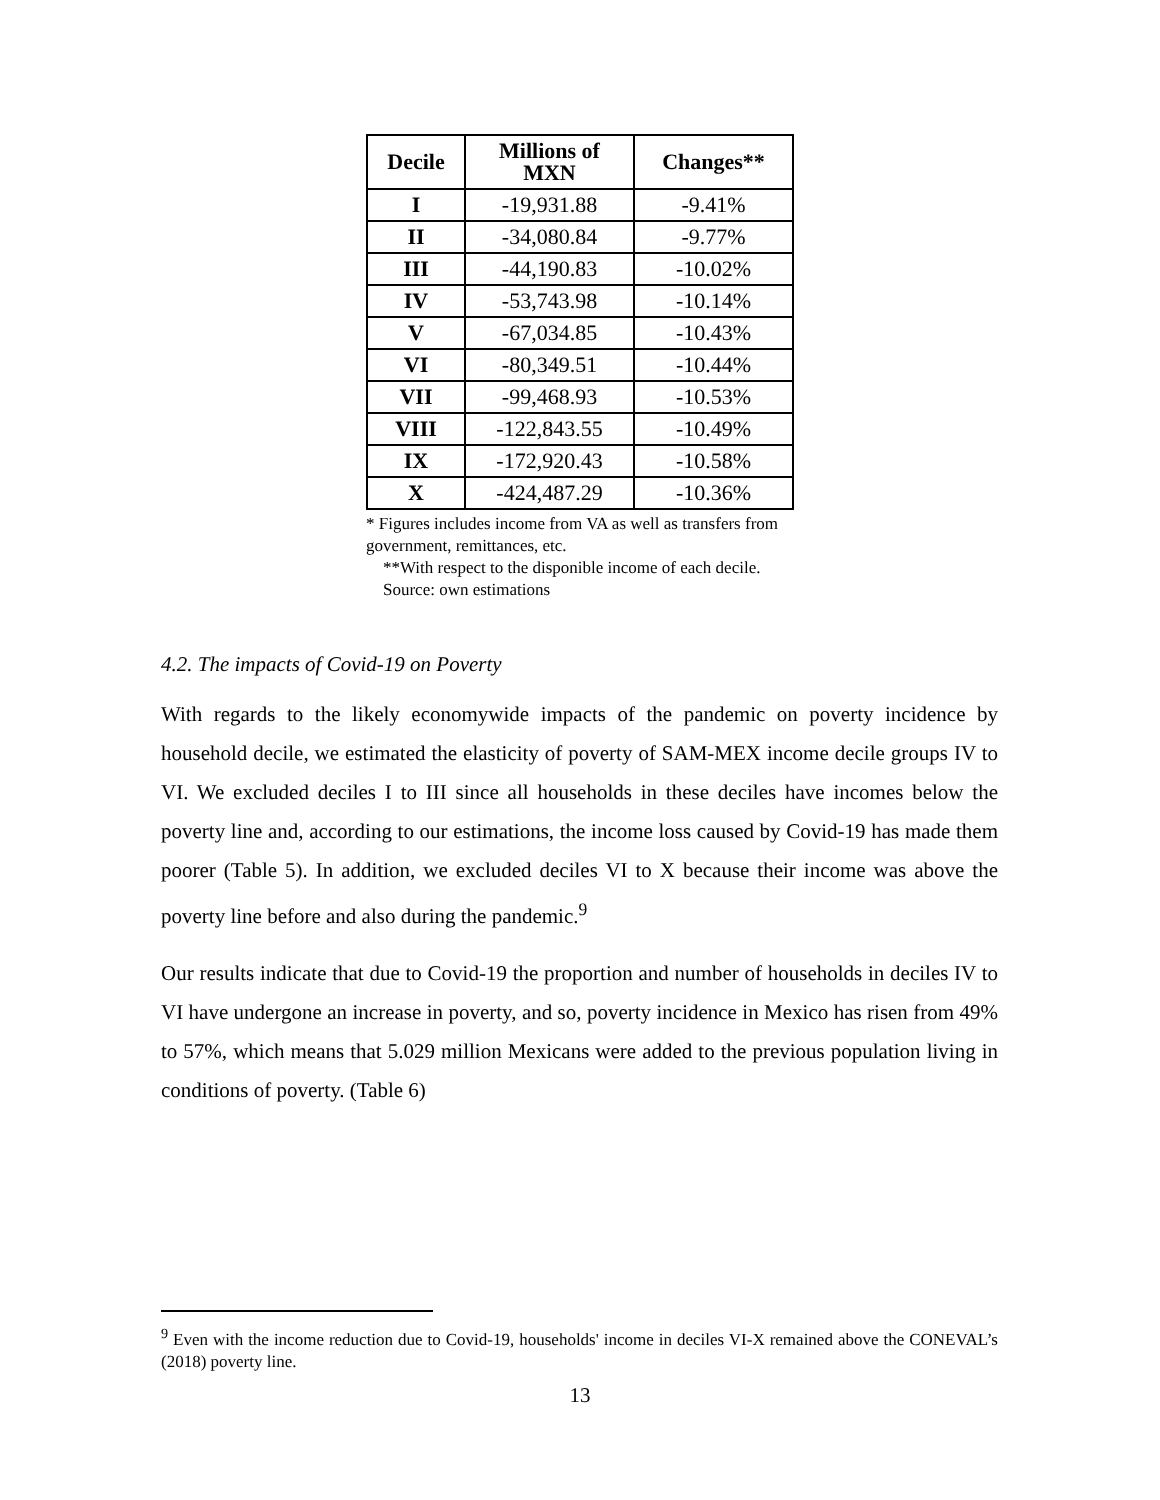| Decile | Millions of MXN | Changes** |
| --- | --- | --- |
| I | -19,931.88 | -9.41% |
| II | -34,080.84 | -9.77% |
| III | -44,190.83 | -10.02% |
| IV | -53,743.98 | -10.14% |
| V | -67,034.85 | -10.43% |
| VI | -80,349.51 | -10.44% |
| VII | -99,468.93 | -10.53% |
| VIII | -122,843.55 | -10.49% |
| IX | -172,920.43 | -10.58% |
| X | -424,487.29 | -10.36% |
* Figures includes income from VA as well as transfers from
government, remittances, etc.
**With respect to the disponible income of each decile.
Source: own estimations
4.2. The impacts of Covid-19 on Poverty
With regards to the likely economywide impacts of the pandemic on poverty incidence by household decile, we estimated the elasticity of poverty of SAM-MEX income decile groups IV to VI. We excluded deciles I to III since all households in these deciles have incomes below the poverty line and, according to our estimations, the income loss caused by Covid-19 has made them poorer (Table 5). In addition, we excluded deciles VI to X because their income was above the poverty line before and also during the pandemic.<sup>9</sup>
Our results indicate that due to Covid-19 the proportion and number of households in deciles IV to VI have undergone an increase in poverty, and so, poverty incidence in Mexico has risen from 49% to 57%, which means that 5.029 million Mexicans were added to the previous population living in conditions of poverty. (Table 6)
<sup>9</sup> Even with the income reduction due to Covid-19, households' income in deciles VI-X remained above the CONEVAL’s (2018) poverty line.
13